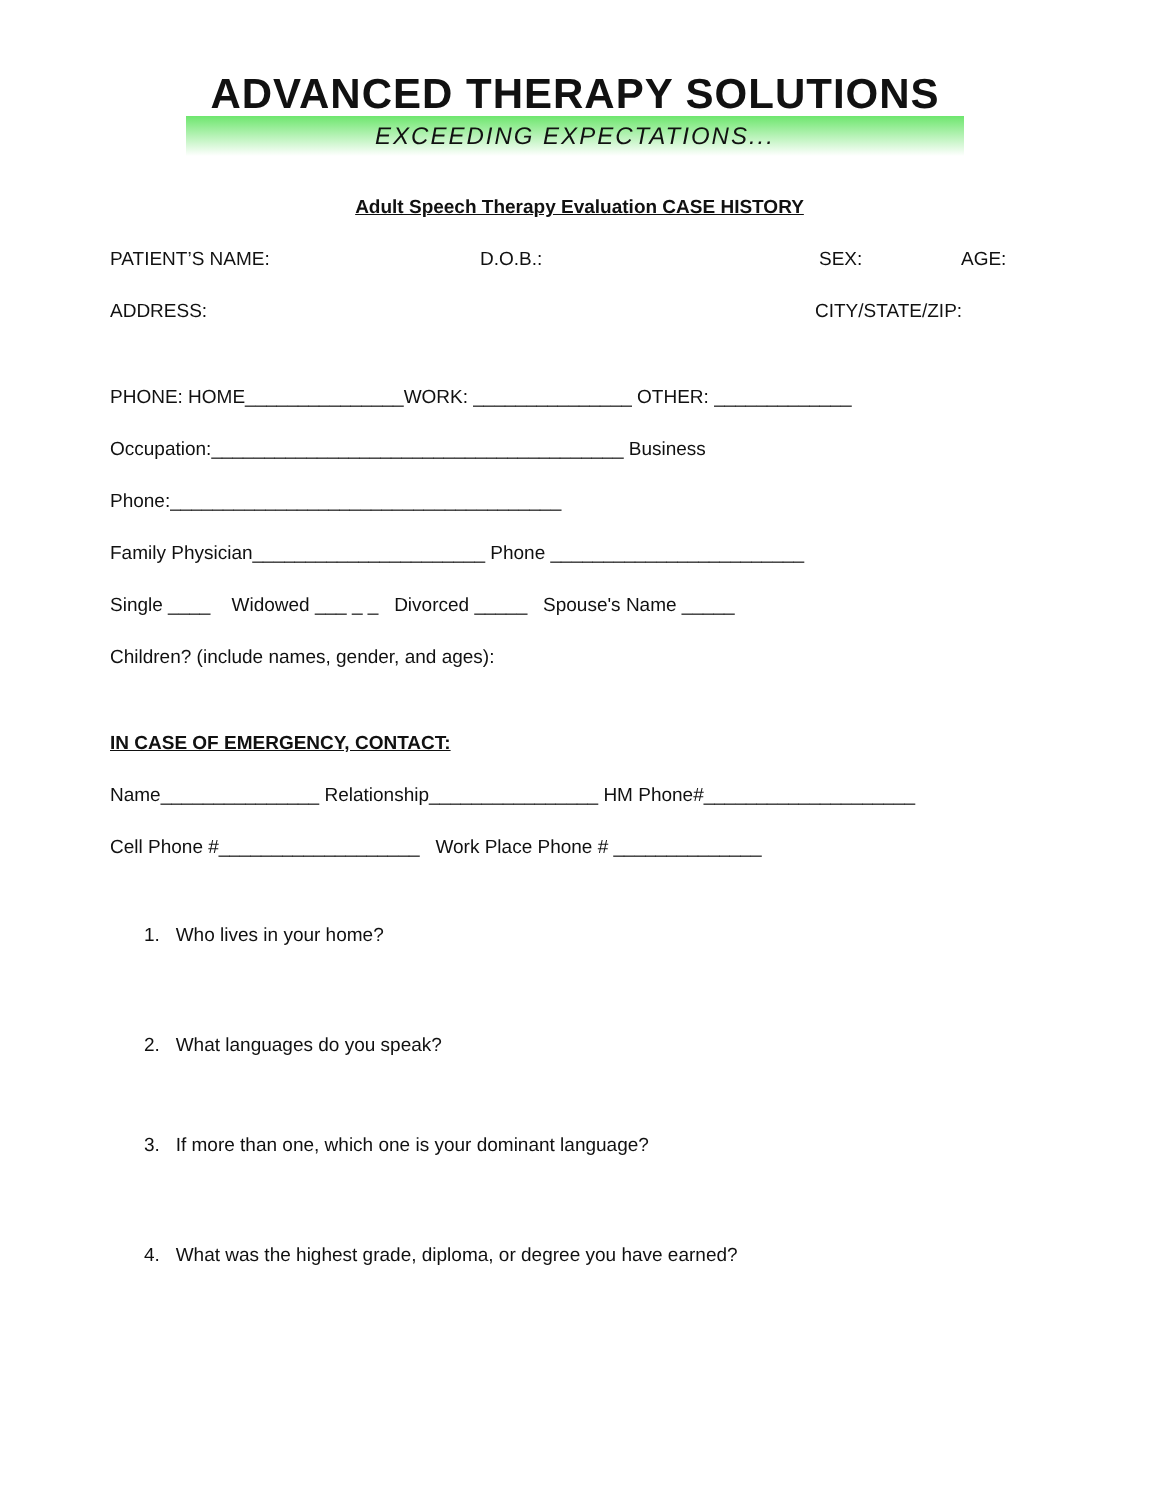ADVANCED THERAPY SOLUTIONS
EXCEEDING EXPECTATIONS...
Adult Speech Therapy Evaluation CASE HISTORY
PATIENT’S NAME: D.O.B.: SEX: AGE:
ADDRESS: CITY/STATE/ZIP:
PHONE: HOME_______________WORK: _______________ OTHER: _____________
Occupation:_______________________________________ Business
Phone:_____________________________________
Family Physician______________________ Phone ________________________
Single ____ Widowed ___ _ _ Divorced _____ Spouse's Name _____
Children? (include names, gender, and ages):
IN CASE OF EMERGENCY, CONTACT:
Name_______________ Relationship________________ HM Phone#____________________
Cell Phone #___________________ Work Place Phone # ______________
1. Who lives in your home?
2. What languages do you speak?
3. If more than one, which one is your dominant language?
4. What was the highest grade, diploma, or degree you have earned?